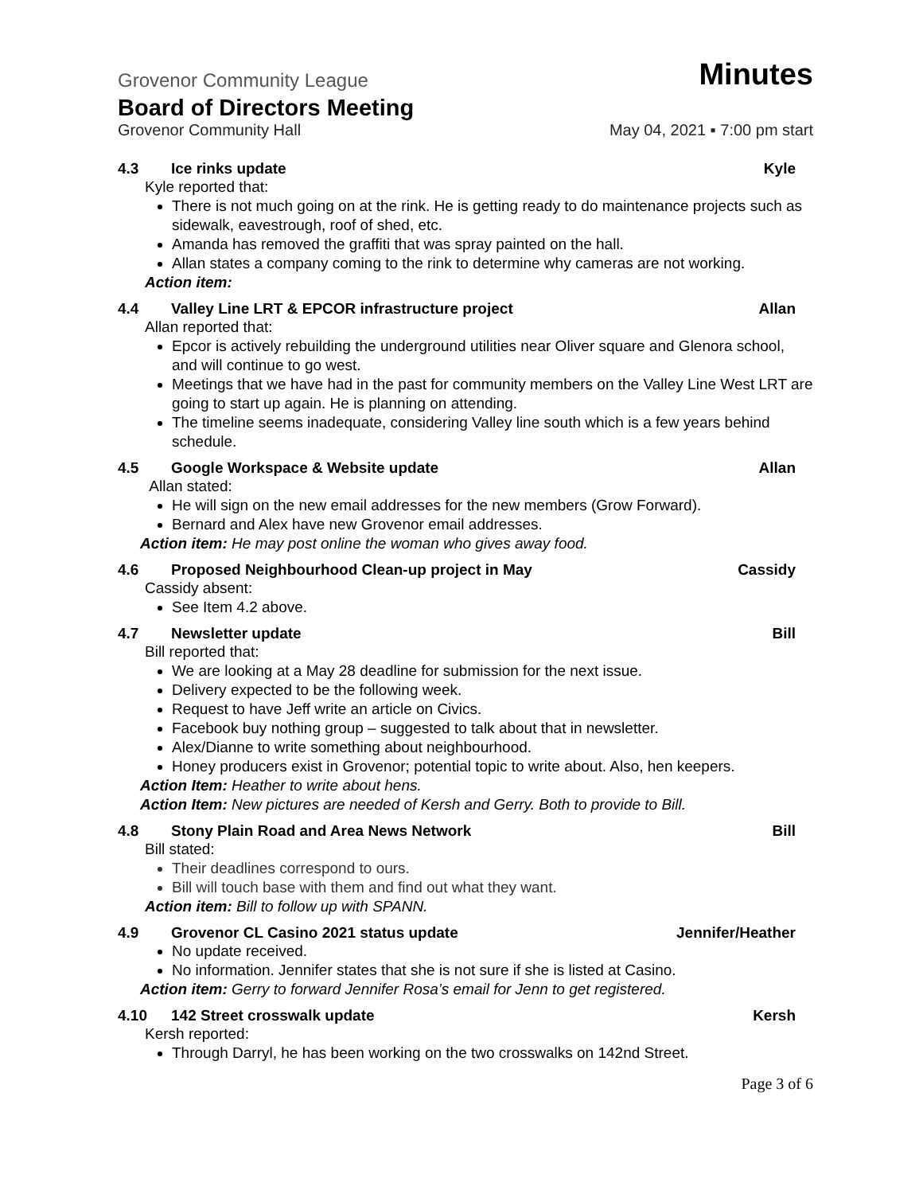Grovenor Community League Minutes
Board of Directors Meeting
Grovenor Community Hall May 04, 2021 ▪ 7:00 pm start
4.3 Ice rinks update Kyle
Kyle reported that:
There is not much going on at the rink. He is getting ready to do maintenance projects such as sidewalk, eavestrough, roof of shed, etc.
Amanda has removed the graffiti that was spray painted on the hall.
Allan states a company coming to the rink to determine why cameras are not working.
Action item:
4.4 Valley Line LRT & EPCOR infrastructure project Allan
Allan reported that:
Epcor is actively rebuilding the underground utilities near Oliver square and Glenora school, and will continue to go west.
Meetings that we have had in the past for community members on the Valley Line West LRT are going to start up again. He is planning on attending.
The timeline seems inadequate, considering Valley line south which is a few years behind schedule.
4.5 Google Workspace & Website update Allan
Allan stated:
He will sign on the new email addresses for the new members (Grow Forward).
Bernard and Alex have new Grovenor email addresses.
Action item: He may post online the woman who gives away food.
4.6 Proposed Neighbourhood Clean-up project in May Cassidy
Cassidy absent:
See Item 4.2 above.
4.7 Newsletter update Bill
Bill reported that:
We are looking at a May 28 deadline for submission for the next issue.
Delivery expected to be the following week.
Request to have Jeff write an article on Civics.
Facebook buy nothing group – suggested to talk about that in newsletter.
Alex/Dianne to write something about neighbourhood.
Honey producers exist in Grovenor; potential topic to write about. Also, hen keepers.
Action Item: Heather to write about hens.
Action Item: New pictures are needed of Kersh and Gerry. Both to provide to Bill.
4.8 Stony Plain Road and Area News Network Bill
Bill stated:
Their deadlines correspond to ours.
Bill will touch base with them and find out what they want.
Action item: Bill to follow up with SPANN.
4.9 Grovenor CL Casino 2021 status update Jennifer/Heather
No update received.
No information. Jennifer states that she is not sure if she is listed at Casino.
Action item: Gerry to forward Jennifer Rosa’s email for Jenn to get registered.
4.10 142 Street crosswalk update Kersh
Kersh reported:
Through Darryl, he has been working on the two crosswalks on 142nd Street.
Page 3 of 6